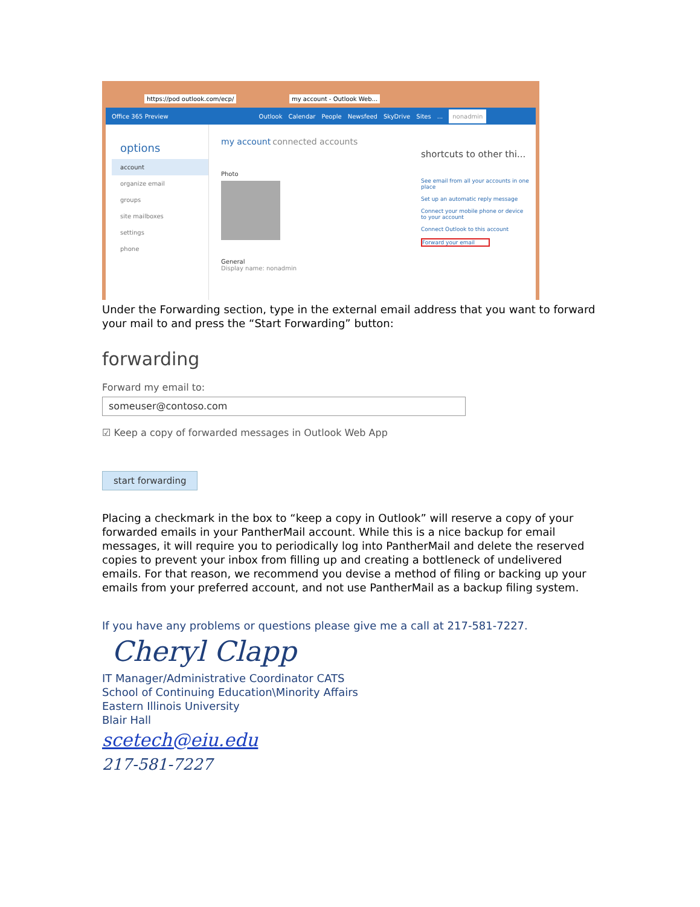https://pod outlook.com/ecp/ my account - Outlook Web...
Office 365 Preview Outlook Calendar People Newsfeed SkyDrive Sites... nonadmin
options
account
organize email
groups
site mailboxes
settings
phone
my account connected accounts
Photo
General
Display name: nonadmin
shortcuts to other thi...
See email from all your accounts in one place
Set up an automatic reply message
Connect your mobile phone or device to your account
Connect Outlook to this account
Forward your email
Under the Forwarding section, type in the external email address that you want to forward your mail to and press the “Start Forwarding” button:
forwarding
Forward my email to:
someuser@contoso.com
☑ Keep a copy of forwarded messages in Outlook Web App
start forwarding
Placing a checkmark in the box to “keep a copy in Outlook” will reserve a copy of your forwarded emails in your PantherMail account. While this is a nice backup for email messages, it will require you to periodically log into PantherMail and delete the reserved copies to prevent your inbox from filling up and creating a bottleneck of undelivered emails. For that reason, we recommend you devise a method of filing or backing up your emails from your preferred account, and not use PantherMail as a backup filing system.
If you have any problems or questions please give me a call at 217-581-7227.
Cheryl Clapp
IT Manager/Administrative Coordinator CATS
School of Continuing Education\Minority Affairs
Eastern Illinois University
Blair Hall
scetech@eiu.edu
217-581-7227